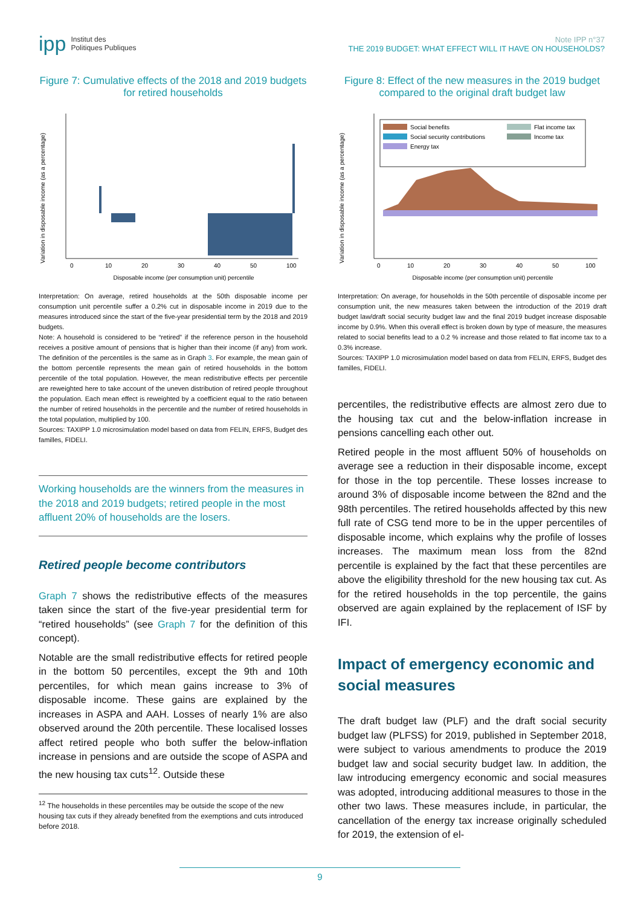ipp Institut des
Politiques Publiques
Note IPP n°37
THE 2019 BUDGET: WHAT EFFECT WILL IT HAVE ON HOUSEHOLDS?
Figure 7: Cumulative effects of the 2018 and 2019 budgets for retired households
Variation in disposable income (as a percentage)
0
10
20
30
40
50
100
Disposable income (per consumption unit) percentile
Interpretation: On average, retired households at the 50th disposable income per consumption unit percentile suffer a 0.2% cut in disposable income in 2019 due to the measures introduced since the start of the five-year presidential term by the 2018 and 2019 budgets.
Note: A household is considered to be “retired” if the reference person in the household receives a positive amount of pensions that is higher than their income (if any) from work. The definition of the percentiles is the same as in Graph 3. For example, the mean gain of the bottom percentile represents the mean gain of retired households in the bottom percentile of the total population. However, the mean redistributive effects per percentile are reweighted here to take account of the uneven distribution of retired people throughout the population. Each mean effect is reweighted by a coefficient equal to the ratio between the number of retired households in the percentile and the number of retired households in the total population, multiplied by 100.
Sources: TAXIPP 1.0 microsimulation model based on data from FELIN, ERFS, Budget des familles, FIDELI.
Working households are the winners from the measures in the 2018 and 2019 budgets; retired people in the most affluent 20% of households are the losers.
Retired people become contributors
Graph 7 shows the redistributive effects of the measures taken since the start of the five-year presidential term for “retired households” (see Graph 7 for the definition of this concept).
Notable are the small redistributive effects for retired people in the bottom 50 percentiles, except the 9th and 10th percentiles, for which mean gains increase to 3% of disposable income. These gains are explained by the increases in ASPA and AAH. Losses of nearly 1% are also observed around the 20th percentile. These localised losses affect retired people who both suffer the below-inflation increase in pensions and are outside the scope of ASPA and the new housing tax cuts<sup>12</sup>. Outside these
<sup>12</sup> The households in these percentiles may be outside the scope of the new housing tax cuts if they already benefited from the exemptions and cuts introduced before 2018.
Figure 8: Effect of the new measures in the 2019 budget compared to the original draft budget law
Variation in disposable income (as a percentage)
Social benefits
Social security contributions
Energy tax
Flat income tax
Income tax
0
10
20
30
40
50
100
Disposable income (per consumption unit) percentile
Interpretation: On average, for households in the 50th percentile of disposable income per consumption unit, the new measures taken between the introduction of the 2019 draft budget law/draft social security budget law and the final 2019 budget increase disposable income by 0.9%. When this overall effect is broken down by type of measure, the measures related to social benefits lead to a 0.2 % increase and those related to flat income tax to a 0.3% increase.
Sources: TAXIPP 1.0 microsimulation model based on data from FELIN, ERFS, Budget des familles, FIDELI.
percentiles, the redistributive effects are almost zero due to the housing tax cut and the below-inflation increase in pensions cancelling each other out.
Retired people in the most affluent 50% of households on average see a reduction in their disposable income, except for those in the top percentile. These losses increase to around 3% of disposable income between the 82nd and the 98th percentiles. The retired households affected by this new full rate of CSG tend more to be in the upper percentiles of disposable income, which explains why the profile of losses increases. The maximum mean loss from the 82nd percentile is explained by the fact that these percentiles are above the eligibility threshold for the new housing tax cut. As for the retired households in the top percentile, the gains observed are again explained by the replacement of ISF by IFI.
Impact of emergency economic and social measures
The draft budget law (PLF) and the draft social security budget law (PLFSS) for 2019, published in September 2018, were subject to various amendments to produce the 2019 budget law and social security budget law. In addition, the law introducing emergency economic and social measures was adopted, introducing additional measures to those in the other two laws. These measures include, in particular, the cancellation of the energy tax increase originally scheduled for 2019, the extension of el-
9